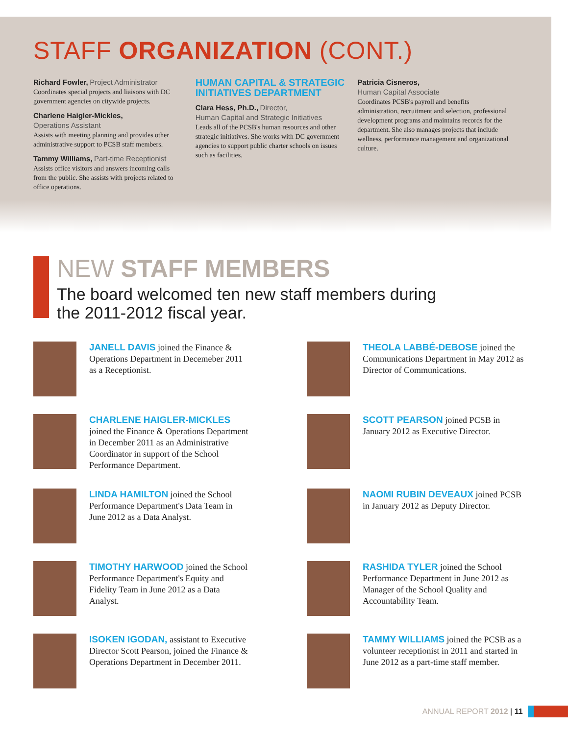STAFF ORGANIZATION (CONT.)
Richard Fowler, Project Administrator
Coordinates special projects and liaisons with DC government agencies on citywide projects.
Charlene Haigler-Mickles,
Operations Assistant
Assists with meeting planning and provides other administrative support to PCSB staff members.
Tammy Williams, Part-time Receptionist
Assists office visitors and answers incoming calls from the public. She assists with projects related to office operations.
HUMAN CAPITAL & STRATEGIC INITIATIVES DEPARTMENT
Clara Hess, Ph.D., Director,
Human Capital and Strategic Initiatives
Leads all of the PCSB's human resources and other strategic initiatives. She works with DC government agencies to support public charter schools on issues such as facilities.
Patricia Cisneros,
Human Capital Associate
Coordinates PCSB's payroll and benefits administration, recruitment and selection, professional development programs and maintains records for the department. She also manages projects that include wellness, performance management and organizational culture.
NEW STAFF MEMBERS
The board welcomed ten new staff members during
the 2011-2012 fiscal year.
JANELL DAVIS joined the Finance & Operations Department in Decemeber 2011 as a Receptionist.
THEOLA LABBÉ-DEBOSE joined the Communications Department in May 2012 as Director of Communications.
CHARLENE HAIGLER-MICKLES joined the Finance & Operations Department in December 2011 as an Administrative Coordinator in support of the School Performance Department.
SCOTT PEARSON joined PCSB in January 2012 as Executive Director.
LINDA HAMILTON joined the School Performance Department's Data Team in June 2012 as a Data Analyst.
NAOMI RUBIN DEVEAUX joined PCSB in January 2012 as Deputy Director.
TIMOTHY HARWOOD joined the School Performance Department's Equity and Fidelity Team in June 2012 as a Data Analyst.
RASHIDA TYLER joined the School Performance Department in June 2012 as Manager of the School Quality and Accountability Team.
ISOKEN IGODAN, assistant to Executive Director Scott Pearson, joined the Finance & Operations Department in December 2011.
TAMMY WILLIAMS joined the PCSB as a volunteer receptionist in 2011 and started in June 2012 as a part-time staff member.
ANNUAL REPORT 2012 | 11